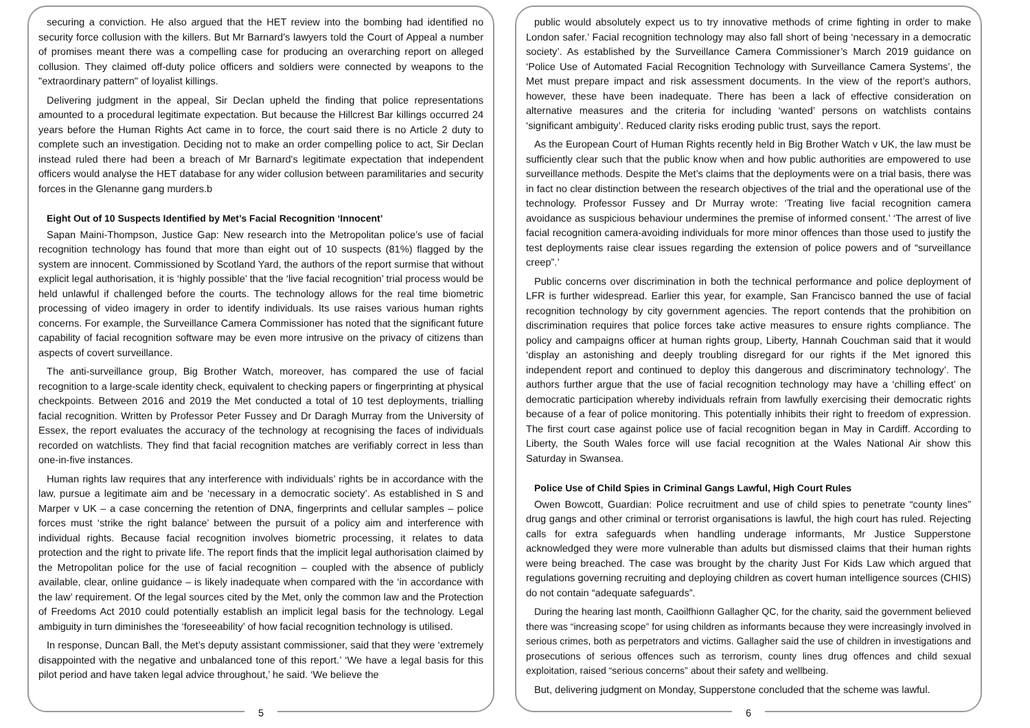securing a conviction. He also argued that the HET review into the bombing had identified no security force collusion with the killers. But Mr Barnard's lawyers told the Court of Appeal a number of promises meant there was a compelling case for producing an overarching report on alleged collusion. They claimed off-duty police officers and soldiers were connected by weapons to the "extraordinary pattern" of loyalist killings.
Delivering judgment in the appeal, Sir Declan upheld the finding that police representations amounted to a procedural legitimate expectation. But because the Hillcrest Bar killings occurred 24 years before the Human Rights Act came in to force, the court said there is no Article 2 duty to complete such an investigation. Deciding not to make an order compelling police to act, Sir Declan instead ruled there had been a breach of Mr Barnard's legitimate expectation that independent officers would analyse the HET database for any wider collusion between paramilitaries and security forces in the Glenanne gang murders.b
Eight Out of 10 Suspects Identified by Met’s Facial Recognition ‘Innocent’
Sapan Maini-Thompson, Justice Gap: New research into the Metropolitan police’s use of facial recognition technology has found that more than eight out of 10 suspects (81%) flagged by the system are innocent. Commissioned by Scotland Yard, the authors of the report surmise that without explicit legal authorisation, it is ‘highly possible’ that the ‘live facial recognition’ trial process would be held unlawful if challenged before the courts. The technology allows for the real time biometric processing of video imagery in order to identify individuals. Its use raises various human rights concerns. For example, the Surveillance Camera Commissioner has noted that the significant future capability of facial recognition software may be even more intrusive on the privacy of citizens than aspects of covert surveillance.
The anti-surveillance group, Big Brother Watch, moreover, has compared the use of facial recognition to a large-scale identity check, equivalent to checking papers or fingerprinting at physical checkpoints. Between 2016 and 2019 the Met conducted a total of 10 test deployments, trialling facial recognition. Written by Professor Peter Fussey and Dr Daragh Murray from the University of Essex, the report evaluates the accuracy of the technology at recognising the faces of individuals recorded on watchlists. They find that facial recognition matches are verifiably correct in less than one-in-five instances.
Human rights law requires that any interference with individuals’ rights be in accordance with the law, pursue a legitimate aim and be ‘necessary in a democratic society’. As established in S and Marper v UK – a case concerning the retention of DNA, fingerprints and cellular samples – police forces must ‘strike the right balance’ between the pursuit of a policy aim and interference with individual rights. Because facial recognition involves biometric processing, it relates to data protection and the right to private life. The report finds that the implicit legal authorisation claimed by the Metropolitan police for the use of facial recognition – coupled with the absence of publicly available, clear, online guidance – is likely inadequate when compared with the ‘in accordance with the law’ requirement. Of the legal sources cited by the Met, only the common law and the Protection of Freedoms Act 2010 could potentially establish an implicit legal basis for the technology. Legal ambiguity in turn diminishes the ‘foreseeability’ of how facial recognition technology is utilised.
In response, Duncan Ball, the Met’s deputy assistant commissioner, said that they were ‘extremely disappointed with the negative and unbalanced tone of this report.’ ‘We have a legal basis for this pilot period and have taken legal advice throughout,’ he said. ‘We believe the
5
public would absolutely expect us to try innovative methods of crime fighting in order to make London safer.’ Facial recognition technology may also fall short of being ‘necessary in a democratic society’. As established by the Surveillance Camera Commissioner’s March 2019 guidance on ‘Police Use of Automated Facial Recognition Technology with Surveillance Camera Systems’, the Met must prepare impact and risk assessment documents. In the view of the report’s authors, however, these have been inadequate. There has been a lack of effective consideration on alternative measures and the criteria for including ‘wanted’ persons on watchlists contains ‘significant ambiguity’. Reduced clarity risks eroding public trust, says the report.
As the European Court of Human Rights recently held in Big Brother Watch v UK, the law must be sufficiently clear such that the public know when and how public authorities are empowered to use surveillance methods. Despite the Met’s claims that the deployments were on a trial basis, there was in fact no clear distinction between the research objectives of the trial and the operational use of the technology. Professor Fussey and Dr Murray wrote: ‘Treating live facial recognition camera avoidance as suspicious behaviour undermines the premise of informed consent.’ ‘The arrest of live facial recognition camera-avoiding individuals for more minor offences than those used to justify the test deployments raise clear issues regarding the extension of police powers and of “surveillance creep”.’
Public concerns over discrimination in both the technical performance and police deployment of LFR is further widespread. Earlier this year, for example, San Francisco banned the use of facial recognition technology by city government agencies. The report contends that the prohibition on discrimination requires that police forces take active measures to ensure rights compliance. The policy and campaigns officer at human rights group, Liberty, Hannah Couchman said that it would ‘display an astonishing and deeply troubling disregard for our rights if the Met ignored this independent report and continued to deploy this dangerous and discriminatory technology’. The authors further argue that the use of facial recognition technology may have a ‘chilling effect’ on democratic participation whereby individuals refrain from lawfully exercising their democratic rights because of a fear of police monitoring. This potentially inhibits their right to freedom of expression. The first court case against police use of facial recognition began in May in Cardiff. According to Liberty, the South Wales force will use facial recognition at the Wales National Air show this Saturday in Swansea.
Police Use of Child Spies in Criminal Gangs Lawful, High Court Rules
Owen Bowcott, Guardian: Police recruitment and use of child spies to penetrate “county lines” drug gangs and other criminal or terrorist organisations is lawful, the high court has ruled. Rejecting calls for extra safeguards when handling underage informants, Mr Justice Supperstone acknowledged they were more vulnerable than adults but dismissed claims that their human rights were being breached. The case was brought by the charity Just For Kids Law which argued that regulations governing recruiting and deploying children as covert human intelligence sources (CHIS) do not contain “adequate safeguards”.
During the hearing last month, Caoilfhionn Gallagher QC, for the charity, said the government believed there was “increasing scope” for using children as informants because they were increasingly involved in serious crimes, both as perpetrators and victims. Gallagher said the use of children in investigations and prosecutions of serious offences such as terrorism, county lines drug offences and child sexual exploitation, raised “serious concerns” about their safety and wellbeing.
But, delivering judgment on Monday, Supperstone concluded that the scheme was lawful.
6